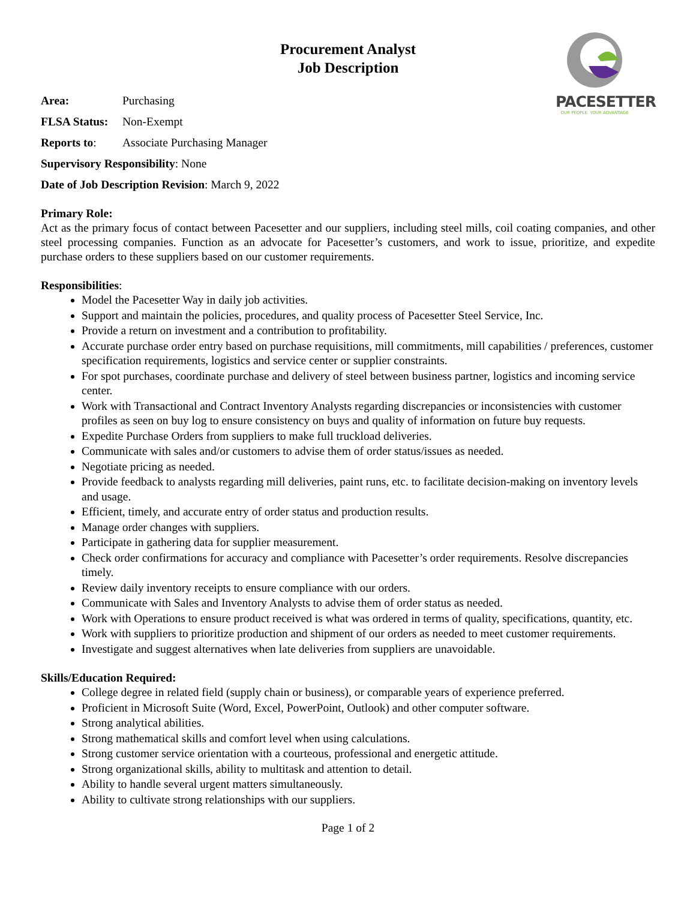PACESETTER
OUR PEOPLE. YOUR ADVANTAGE
Procurement Analyst
Job Description
Area: Purchasing
FLSA Status: Non-Exempt
Reports to: Associate Purchasing Manager
Supervisory Responsibility: None
Date of Job Description Revision: March 9, 2022
Primary Role:
Act as the primary focus of contact between Pacesetter and our suppliers, including steel mills, coil coating companies, and other steel processing companies. Function as an advocate for Pacesetter’s customers, and work to issue, prioritize, and expedite purchase orders to these suppliers based on our customer requirements.
Responsibilities:
Model the Pacesetter Way in daily job activities.
Support and maintain the policies, procedures, and quality process of Pacesetter Steel Service, Inc.
Provide a return on investment and a contribution to profitability.
Accurate purchase order entry based on purchase requisitions, mill commitments, mill capabilities / preferences, customer specification requirements, logistics and service center or supplier constraints.
For spot purchases, coordinate purchase and delivery of steel between business partner, logistics and incoming service center.
Work with Transactional and Contract Inventory Analysts regarding discrepancies or inconsistencies with customer profiles as seen on buy log to ensure consistency on buys and quality of information on future buy requests.
Expedite Purchase Orders from suppliers to make full truckload deliveries.
Communicate with sales and/or customers to advise them of order status/issues as needed.
Negotiate pricing as needed.
Provide feedback to analysts regarding mill deliveries, paint runs, etc. to facilitate decision-making on inventory levels and usage.
Efficient, timely, and accurate entry of order status and production results.
Manage order changes with suppliers.
Participate in gathering data for supplier measurement.
Check order confirmations for accuracy and compliance with Pacesetter’s order requirements. Resolve discrepancies timely.
Review daily inventory receipts to ensure compliance with our orders.
Communicate with Sales and Inventory Analysts to advise them of order status as needed.
Work with Operations to ensure product received is what was ordered in terms of quality, specifications, quantity, etc.
Work with suppliers to prioritize production and shipment of our orders as needed to meet customer requirements.
Investigate and suggest alternatives when late deliveries from suppliers are unavoidable.
Skills/Education Required:
College degree in related field (supply chain or business), or comparable years of experience preferred.
Proficient in Microsoft Suite (Word, Excel, PowerPoint, Outlook) and other computer software.
Strong analytical abilities.
Strong mathematical skills and comfort level when using calculations.
Strong customer service orientation with a courteous, professional and energetic attitude.
Strong organizational skills, ability to multitask and attention to detail.
Ability to handle several urgent matters simultaneously.
Ability to cultivate strong relationships with our suppliers.
Page 1 of 2